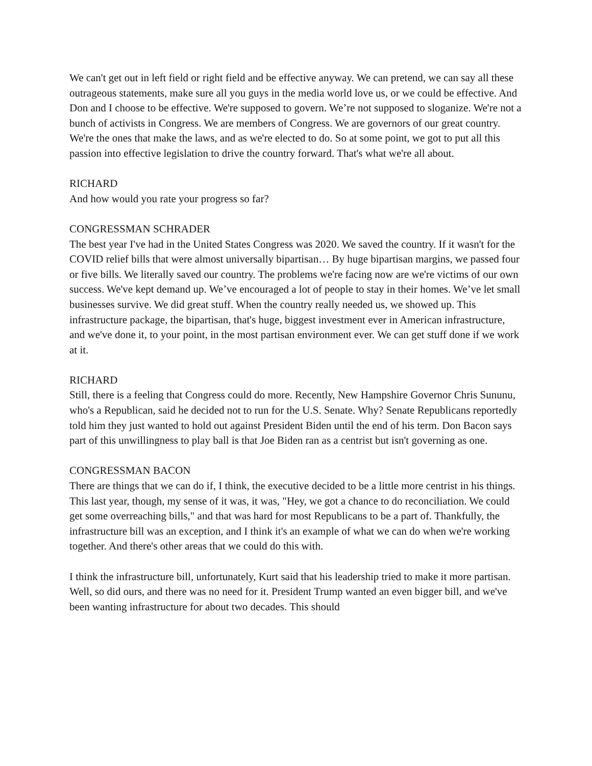We can't get out in left field or right field and be effective anyway. We can pretend, we can say all these outrageous statements, make sure all you guys in the media world love us, or we could be effective. And Don and I choose to be effective. We're supposed to govern. We’re not supposed to sloganize. We're not a bunch of activists in Congress. We are members of Congress. We are governors of our great country. We're the ones that make the laws, and as we're elected to do. So at some point, we got to put all this passion into effective legislation to drive the country forward. That's what we're all about.
RICHARD
And how would you rate your progress so far?
CONGRESSMAN SCHRADER
The best year I've had in the United States Congress was 2020. We saved the country. If it wasn't for the COVID relief bills that were almost universally bipartisan… By huge bipartisan margins, we passed four or five bills. We literally saved our country. The problems we're facing now are we're victims of our own success. We've kept demand up. We’ve encouraged a lot of people to stay in their homes. We’ve let small businesses survive. We did great stuff. When the country really needed us, we showed up. This infrastructure package, the bipartisan, that's huge, biggest investment ever in American infrastructure, and we've done it, to your point, in the most partisan environment ever. We can get stuff done if we work at it.
RICHARD
Still, there is a feeling that Congress could do more. Recently, New Hampshire Governor Chris Sununu, who's a Republican, said he decided not to run for the U.S. Senate. Why? Senate Republicans reportedly told him they just wanted to hold out against President Biden until the end of his term. Don Bacon says part of this unwillingness to play ball is that Joe Biden ran as a centrist but isn't governing as one.
CONGRESSMAN BACON
There are things that we can do if, I think, the executive decided to be a little more centrist in his things. This last year, though, my sense of it was, it was, "Hey, we got a chance to do reconciliation. We could get some overreaching bills," and that was hard for most Republicans to be a part of. Thankfully, the infrastructure bill was an exception, and I think it's an example of what we can do when we're working together. And there's other areas that we could do this with.
I think the infrastructure bill, unfortunately, Kurt said that his leadership tried to make it more partisan. Well, so did ours, and there was no need for it. President Trump wanted an even bigger bill, and we've been wanting infrastructure for about two decades. This should